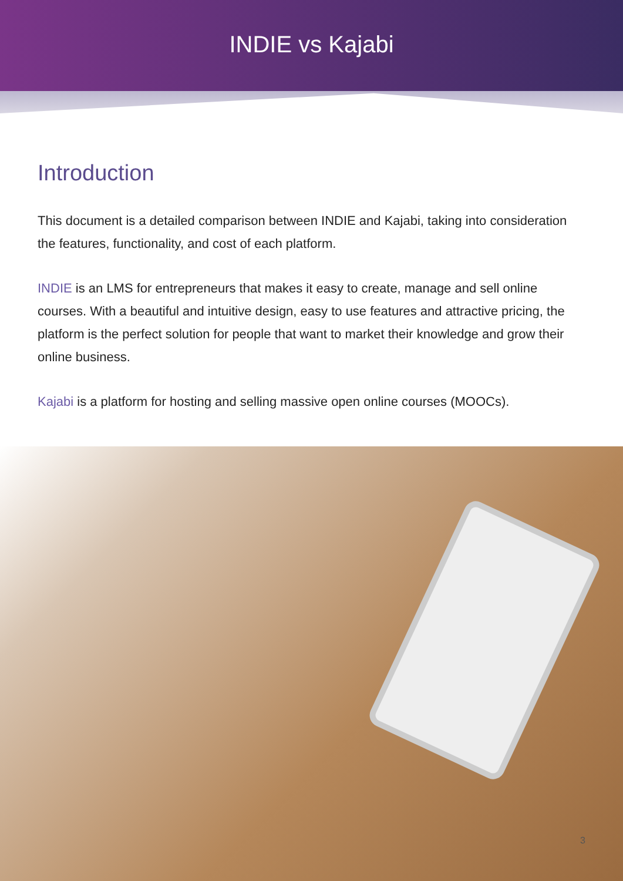INDIE vs Kajabi
Introduction
This document is a detailed comparison between INDIE and Kajabi, taking into consideration the features, functionality, and cost of each platform.
INDIE is an LMS for entrepreneurs that makes it easy to create, manage and sell online courses. With a beautiful and intuitive design, easy to use features and attractive pricing, the platform is the perfect solution for people that want to market their knowledge and grow their online business.
Kajabi is a platform for hosting and selling massive open online courses (MOOCs).
3